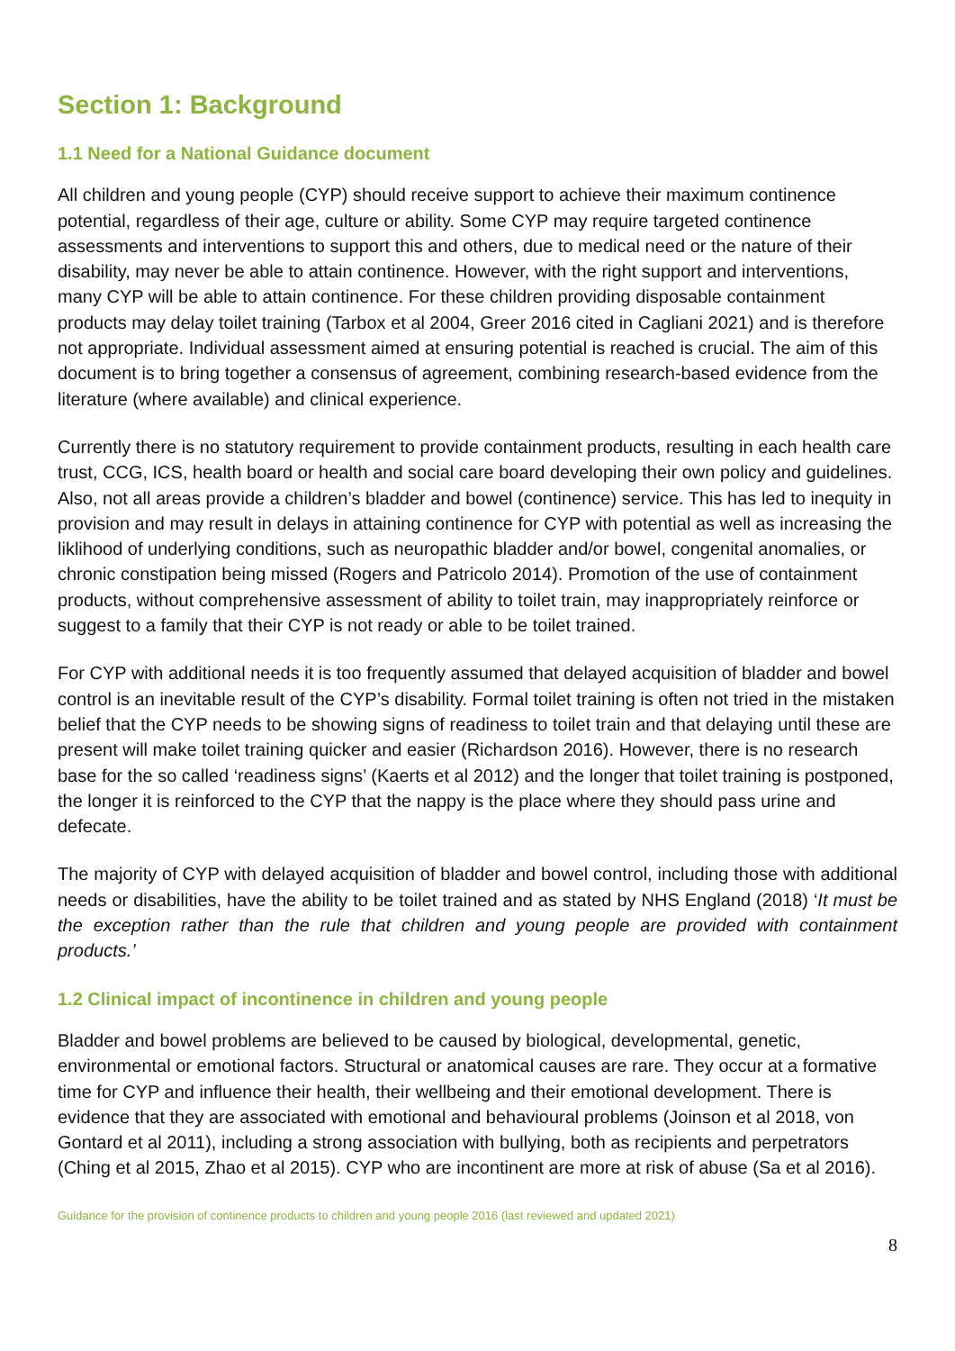Section 1: Background
1.1 Need for a National Guidance document
All children and young people (CYP) should receive support to achieve their maximum continence potential, regardless of their age, culture or ability. Some CYP may require targeted continence assessments and interventions to support this and others, due to medical need or the nature of their disability, may never be able to attain continence. However, with the right support and interventions, many CYP will be able to attain continence. For these children providing disposable containment products may delay toilet training (Tarbox et al 2004, Greer 2016 cited in Cagliani 2021) and is therefore not appropriate. Individual assessment aimed at ensuring potential is reached is crucial. The aim of this document is to bring together a consensus of agreement, combining research-based evidence from the literature (where available) and clinical experience.
Currently there is no statutory requirement to provide containment products, resulting in each health care trust, CCG, ICS, health board or health and social care board developing their own policy and guidelines. Also, not all areas provide a children’s bladder and bowel (continence) service. This has led to inequity in provision and may result in delays in attaining continence for CYP with potential as well as increasing the liklihood of underlying conditions, such as neuropathic bladder and/or bowel, congenital anomalies, or chronic constipation being missed (Rogers and Patricolo 2014). Promotion of the use of containment products, without comprehensive assessment of ability to toilet train, may inappropriately reinforce or suggest to a family that their CYP is not ready or able to be toilet trained.
For CYP with additional needs it is too frequently assumed that delayed acquisition of bladder and bowel control is an inevitable result of the CYP’s disability. Formal toilet training is often not tried in the mistaken belief that the CYP needs to be showing signs of readiness to toilet train and that delaying until these are present will make toilet training quicker and easier (Richardson 2016). However, there is no research base for the so called ‘readiness signs’ (Kaerts et al 2012) and the longer that toilet training is postponed, the longer it is reinforced to the CYP that the nappy is the place where they should pass urine and defecate.
The majority of CYP with delayed acquisition of bladder and bowel control, including those with additional needs or disabilities, have the ability to be toilet trained and as stated by NHS England (2018) ‘It must be the exception rather than the rule that children and young people are provided with containment products.’
1.2 Clinical impact of incontinence in children and young people
Bladder and bowel problems are believed to be caused by biological, developmental, genetic, environmental or emotional factors. Structural or anatomical causes are rare. They occur at a formative time for CYP and influence their health, their wellbeing and their emotional development. There is evidence that they are associated with emotional and behavioural problems (Joinson et al 2018, von Gontard et al 2011), including a strong association with bullying, both as recipients and perpetrators (Ching et al 2015, Zhao et al 2015). CYP who are incontinent are more at risk of abuse (Sa et al 2016).
Guidance for the provision of continence products to children and young people 2016 (last reviewed and updated 2021)
8